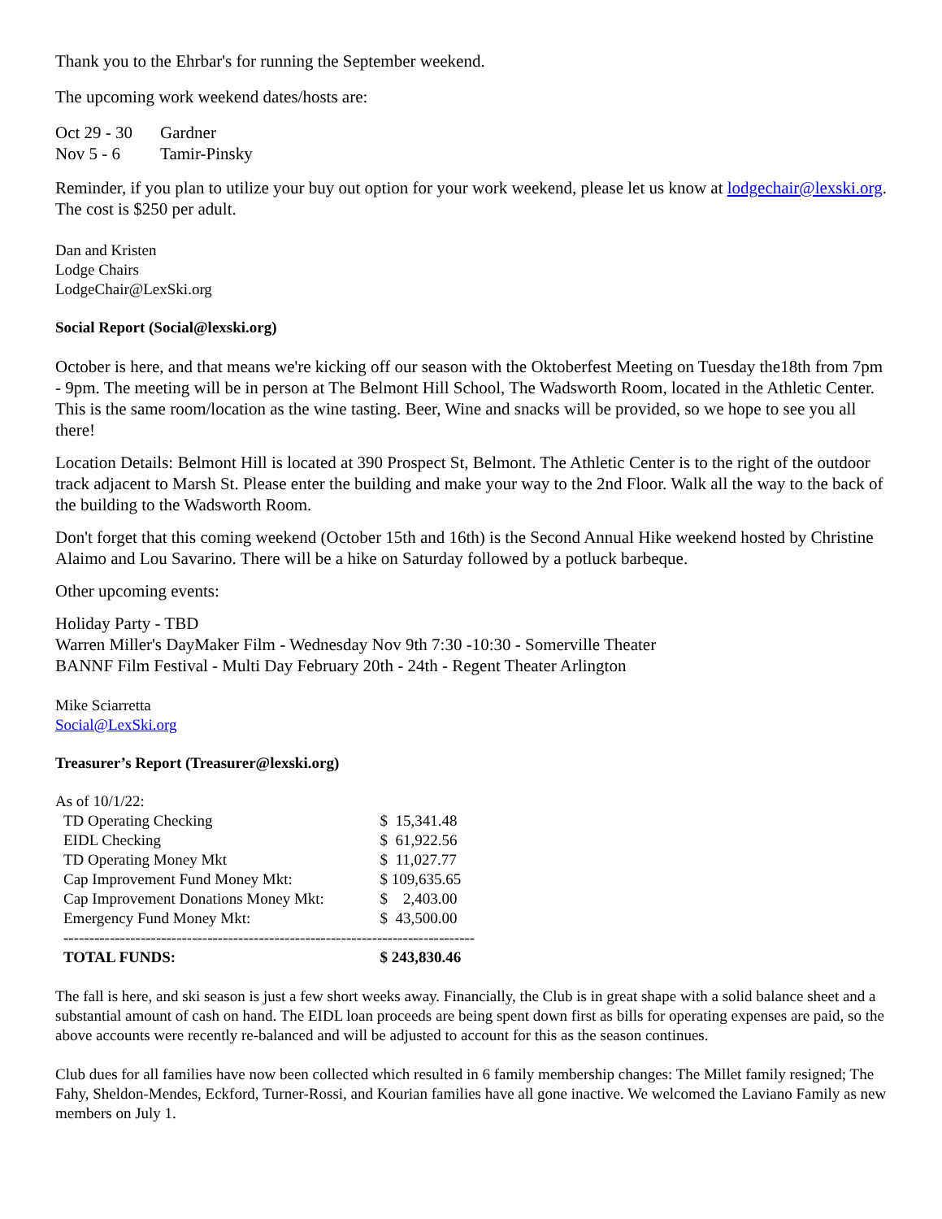Thank you to the Ehrbar's for running the September weekend.
The upcoming work weekend dates/hosts are:
| Oct 29 - 30 | Gardner |
| Nov 5 - 6 | Tamir-Pinsky |
Reminder, if you plan to utilize your buy out option for your work weekend, please let us know at lodgechair@lexski.org. The cost is $250 per adult.
Dan and Kristen
Lodge Chairs
LodgeChair@LexSki.org
Social Report (Social@lexski.org)
October is here, and that means we're kicking off our season with the Oktoberfest Meeting on Tuesday the18th from 7pm - 9pm. The meeting will be in person at The Belmont Hill School, The Wadsworth Room, located in the Athletic Center. This is the same room/location as the wine tasting. Beer, Wine and snacks will be provided, so we hope to see you all there!
Location Details: Belmont Hill is located at 390 Prospect St, Belmont. The Athletic Center is to the right of the outdoor track adjacent to Marsh St. Please enter the building and make your way to the 2nd Floor. Walk all the way to the back of the building to the Wadsworth Room.
Don't forget that this coming weekend (October 15th and 16th) is the Second Annual Hike weekend hosted by Christine Alaimo and Lou Savarino. There will be a hike on Saturday followed by a potluck barbeque.
Other upcoming events:
Holiday Party - TBD
Warren Miller's DayMaker Film - Wednesday Nov 9th 7:30 -10:30 - Somerville Theater
BANNF Film Festival - Multi Day February 20th - 24th - Regent Theater Arlington
Mike Sciarretta
Social@LexSki.org
Treasurer’s Report (Treasurer@lexski.org)
As of 10/1/22:
| TD Operating Checking | $ 15,341.48 |
| EIDL Checking | $ 61,922.56 |
| TD Operating Money Mkt | $ 11,027.77 |
| Cap Improvement Fund Money Mkt: | $ 109,635.65 |
| Cap Improvement Donations Money Mkt: | $ 2,403.00 |
| Emergency Fund Money Mkt: | $ 43,500.00 |
| -------------------------------------------------------------------------------- | |
| TOTAL FUNDS: | $ 243,830.46 |
The fall is here, and ski season is just a few short weeks away. Financially, the Club is in great shape with a solid balance sheet and a substantial amount of cash on hand. The EIDL loan proceeds are being spent down first as bills for operating expenses are paid, so the above accounts were recently re-balanced and will be adjusted to account for this as the season continues.
Club dues for all families have now been collected which resulted in 6 family membership changes: The Millet family resigned; The Fahy, Sheldon-Mendes, Eckford, Turner-Rossi, and Kourian families have all gone inactive. We welcomed the Laviano Family as new members on July 1.